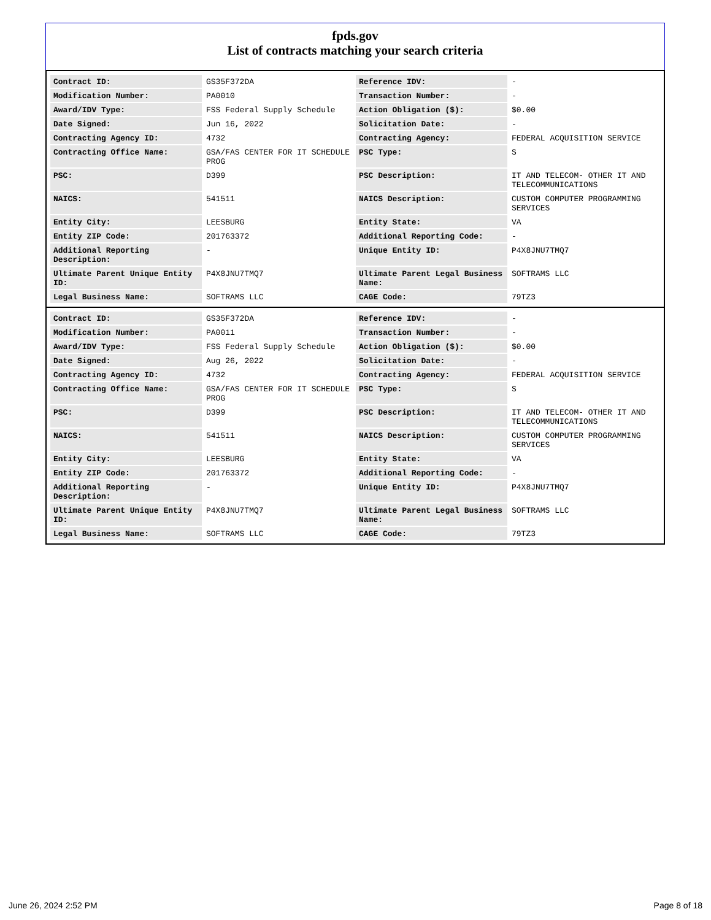fpds.gov
List of contracts matching your search criteria
| Contract ID: | GS35F372DA | Reference IDV: | - |
| Modification Number: | PA0010 | Transaction Number: | - |
| Award/IDV Type: | FSS Federal Supply Schedule | Action Obligation ($): | $0.00 |
| Date Signed: | Jun 16, 2022 | Solicitation Date: | - |
| Contracting Agency ID: | 4732 | Contracting Agency: | FEDERAL ACQUISITION SERVICE |
| Contracting Office Name: | GSA/FAS CENTER FOR IT SCHEDULE PROG | PSC Type: | S |
| PSC: | D399 | PSC Description: | IT AND TELECOM- OTHER IT AND TELECOMMUNICATIONS |
| NAICS: | 541511 | NAICS Description: | CUSTOM COMPUTER PROGRAMMING SERVICES |
| Entity City: | LEESBURG | Entity State: | VA |
| Entity ZIP Code: | 201763372 | Additional Reporting Code: | - |
| Additional Reporting Description: | - | Unique Entity ID: | P4X8JNU7TMQ7 |
| Ultimate Parent Unique Entity ID: | P4X8JNU7TMQ7 | Ultimate Parent Legal Business Name: | SOFTRAMS LLC |
| Legal Business Name: | SOFTRAMS LLC | CAGE Code: | 79TZ3 |
| Contract ID: | GS35F372DA | Reference IDV: | - |
| Modification Number: | PA0011 | Transaction Number: | - |
| Award/IDV Type: | FSS Federal Supply Schedule | Action Obligation ($): | $0.00 |
| Date Signed: | Aug 26, 2022 | Solicitation Date: | - |
| Contracting Agency ID: | 4732 | Contracting Agency: | FEDERAL ACQUISITION SERVICE |
| Contracting Office Name: | GSA/FAS CENTER FOR IT SCHEDULE PROG | PSC Type: | S |
| PSC: | D399 | PSC Description: | IT AND TELECOM- OTHER IT AND TELECOMMUNICATIONS |
| NAICS: | 541511 | NAICS Description: | CUSTOM COMPUTER PROGRAMMING SERVICES |
| Entity City: | LEESBURG | Entity State: | VA |
| Entity ZIP Code: | 201763372 | Additional Reporting Code: | - |
| Additional Reporting Description: | - | Unique Entity ID: | P4X8JNU7TMQ7 |
| Ultimate Parent Unique Entity ID: | P4X8JNU7TMQ7 | Ultimate Parent Legal Business Name: | SOFTRAMS LLC |
| Legal Business Name: | SOFTRAMS LLC | CAGE Code: | 79TZ3 |
June 26, 2024 2:52 PM Page 8 of 18